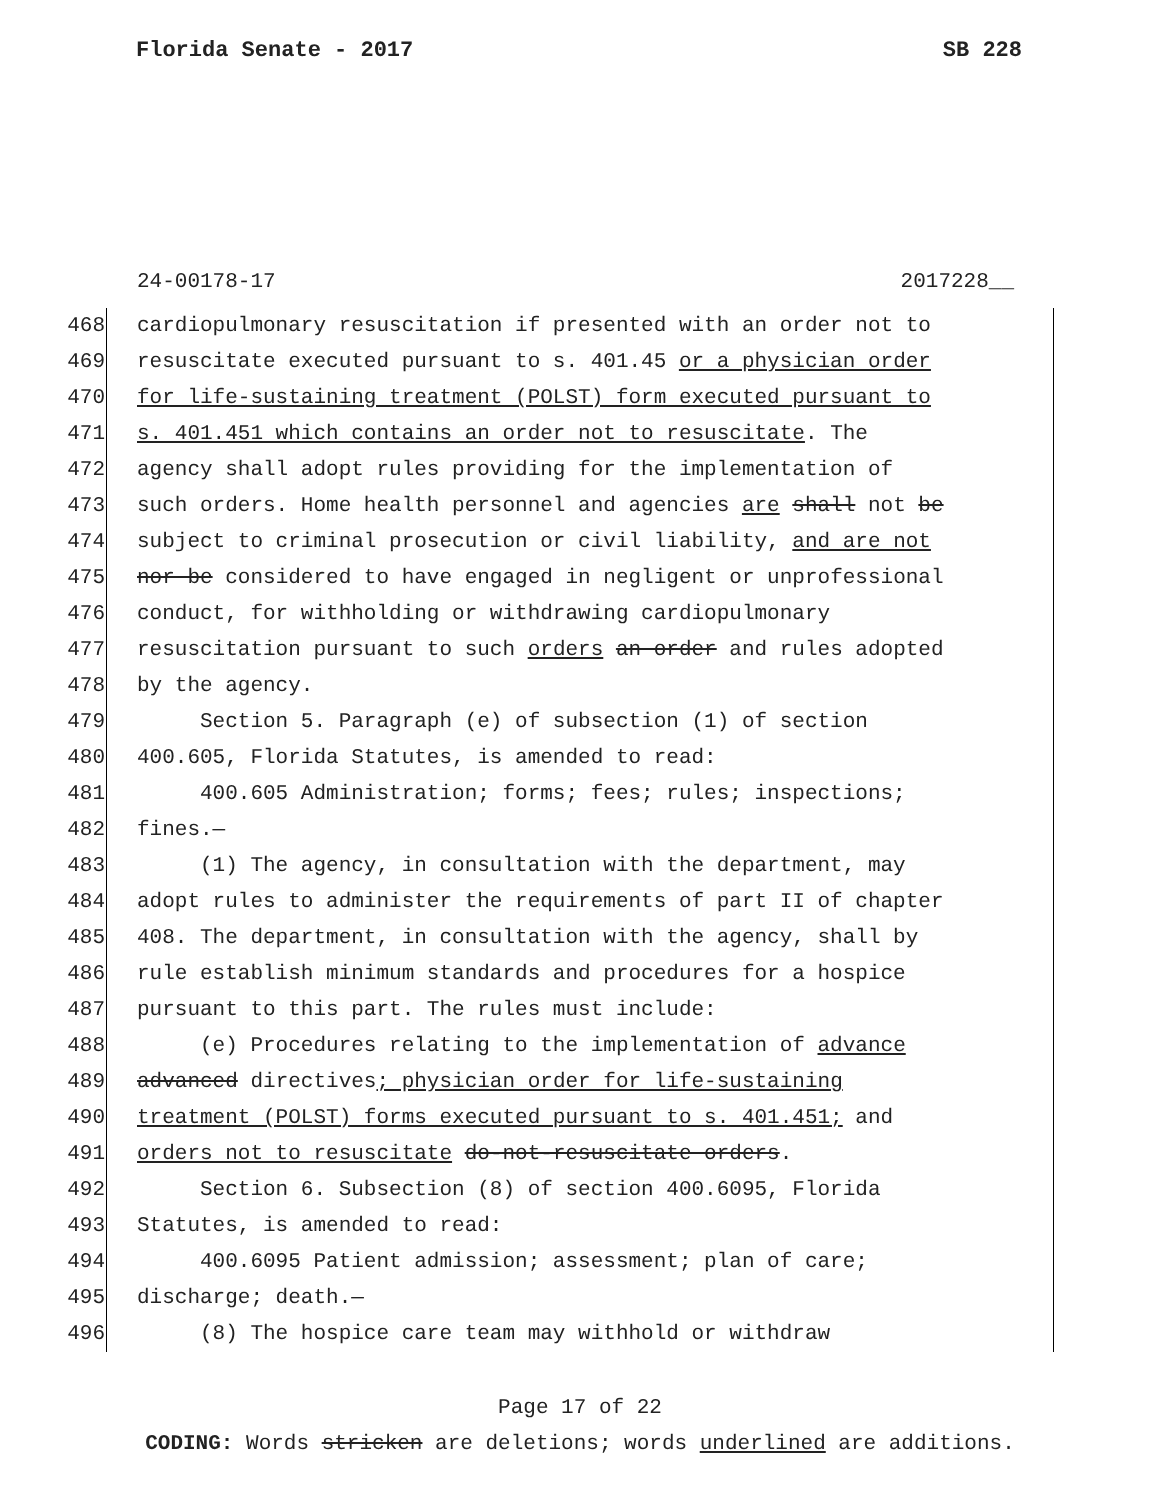Florida Senate - 2017 SB 228
24-00178-17 2017228__
468 cardiopulmonary resuscitation if presented with an order not to
469 resuscitate executed pursuant to s. 401.45 or a physician order
470 for life-sustaining treatment (POLST) form executed pursuant to
471 s. 401.451 which contains an order not to resuscitate. The
472 agency shall adopt rules providing for the implementation of
473 such orders. Home health personnel and agencies are shall not be
474 subject to criminal prosecution or civil liability, and are not
475 nor be considered to have engaged in negligent or unprofessional
476 conduct, for withholding or withdrawing cardiopulmonary
477 resuscitation pursuant to such orders an order and rules adopted
478 by the agency.
479 Section 5. Paragraph (e) of subsection (1) of section
480 400.605, Florida Statutes, is amended to read:
481 400.605 Administration; forms; fees; rules; inspections;
482 fines.—
483 (1) The agency, in consultation with the department, may
484 adopt rules to administer the requirements of part II of chapter
485 408. The department, in consultation with the agency, shall by
486 rule establish minimum standards and procedures for a hospice
487 pursuant to this part. The rules must include:
488 (e) Procedures relating to the implementation of advance
489 advanced directives; physician order for life-sustaining
490 treatment (POLST) forms executed pursuant to s. 401.451; and
491 orders not to resuscitate do-not-resuscitate orders.
492 Section 6. Subsection (8) of section 400.6095, Florida
493 Statutes, is amended to read:
494 400.6095 Patient admission; assessment; plan of care;
495 discharge; death.—
496 (8) The hospice care team may withhold or withdraw
Page 17 of 22
CODING: Words stricken are deletions; words underlined are additions.